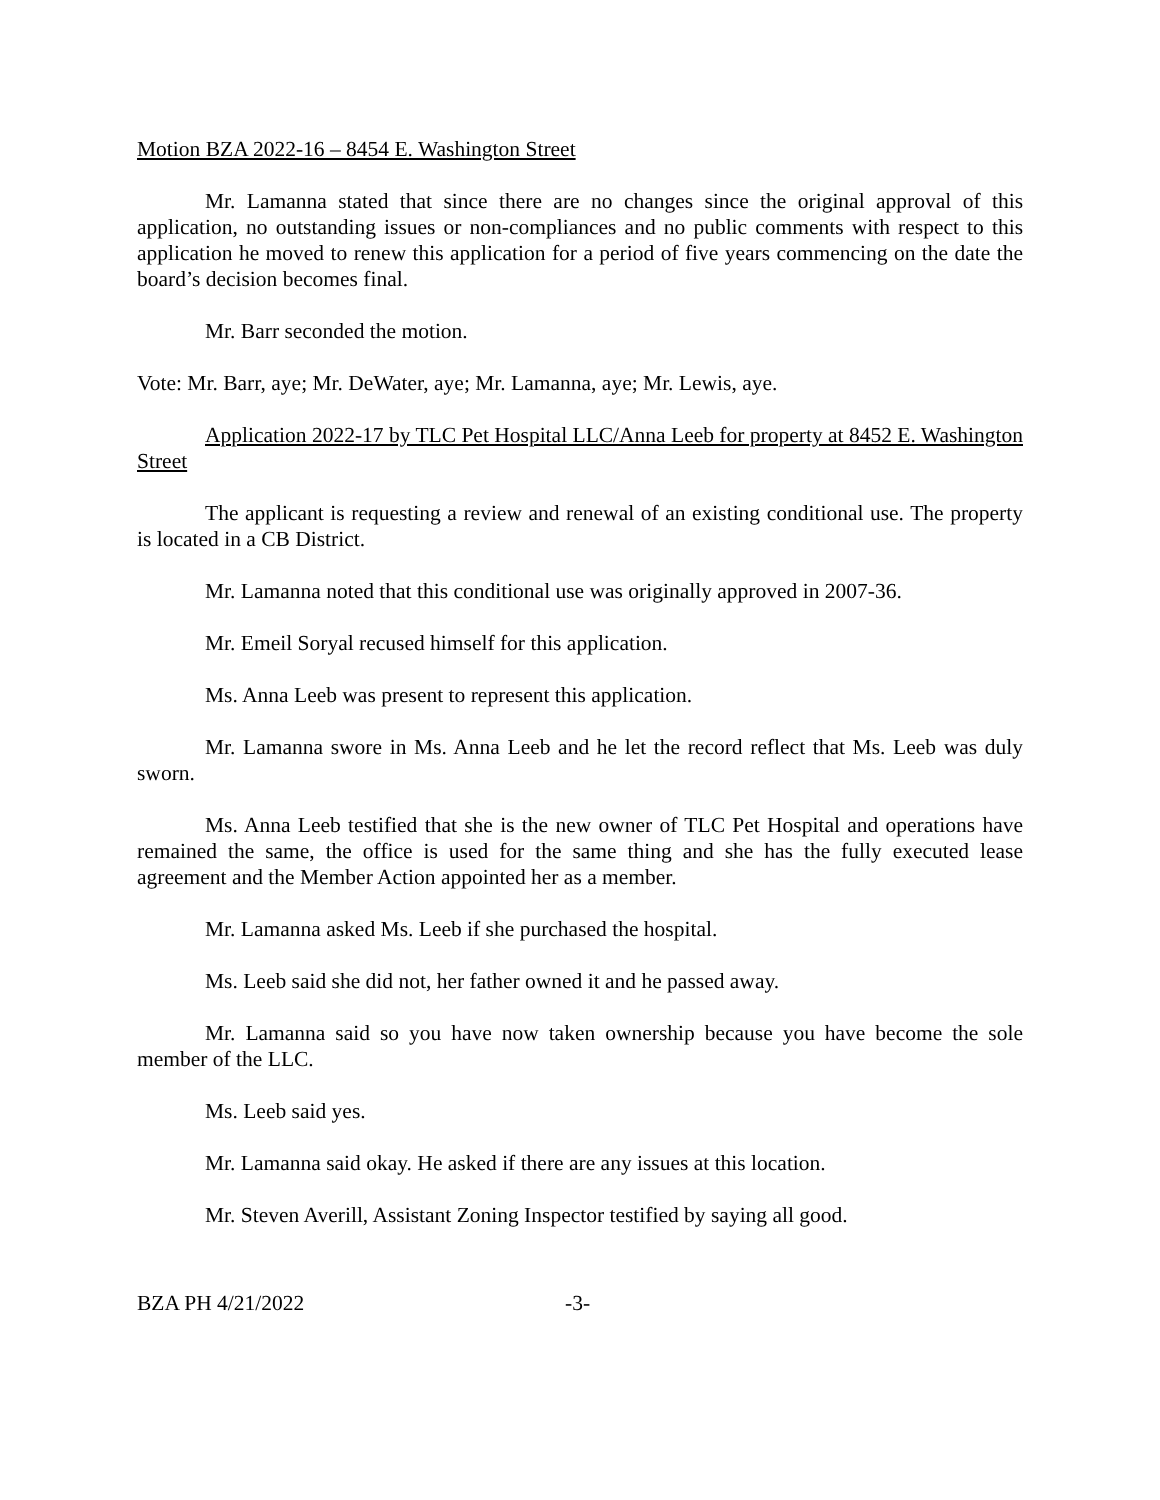Motion BZA 2022-16 – 8454 E. Washington Street
Mr. Lamanna stated that since there are no changes since the original approval of this application, no outstanding issues or non-compliances and no public comments with respect to this application he moved to renew this application for a period of five years commencing on the date the board’s decision becomes final.
Mr. Barr seconded the motion.
Vote: Mr. Barr, aye; Mr. DeWater, aye; Mr. Lamanna, aye; Mr. Lewis, aye.
Application 2022-17 by TLC Pet Hospital LLC/Anna Leeb for property at 8452 E. Washington Street
The applicant is requesting a review and renewal of an existing conditional use. The property is located in a CB District.
Mr. Lamanna noted that this conditional use was originally approved in 2007-36.
Mr. Emeil Soryal recused himself for this application.
Ms. Anna Leeb was present to represent this application.
Mr. Lamanna swore in Ms. Anna Leeb and he let the record reflect that Ms. Leeb was duly sworn.
Ms. Anna Leeb testified that she is the new owner of TLC Pet Hospital and operations have remained the same, the office is used for the same thing and she has the fully executed lease agreement and the Member Action appointed her as a member.
Mr. Lamanna asked Ms. Leeb if she purchased the hospital.
Ms. Leeb said she did not, her father owned it and he passed away.
Mr. Lamanna said so you have now taken ownership because you have become the sole member of the LLC.
Ms. Leeb said yes.
Mr. Lamanna said okay. He asked if there are any issues at this location.
Mr. Steven Averill, Assistant Zoning Inspector testified by saying all good.
BZA PH 4/21/2022 -3-